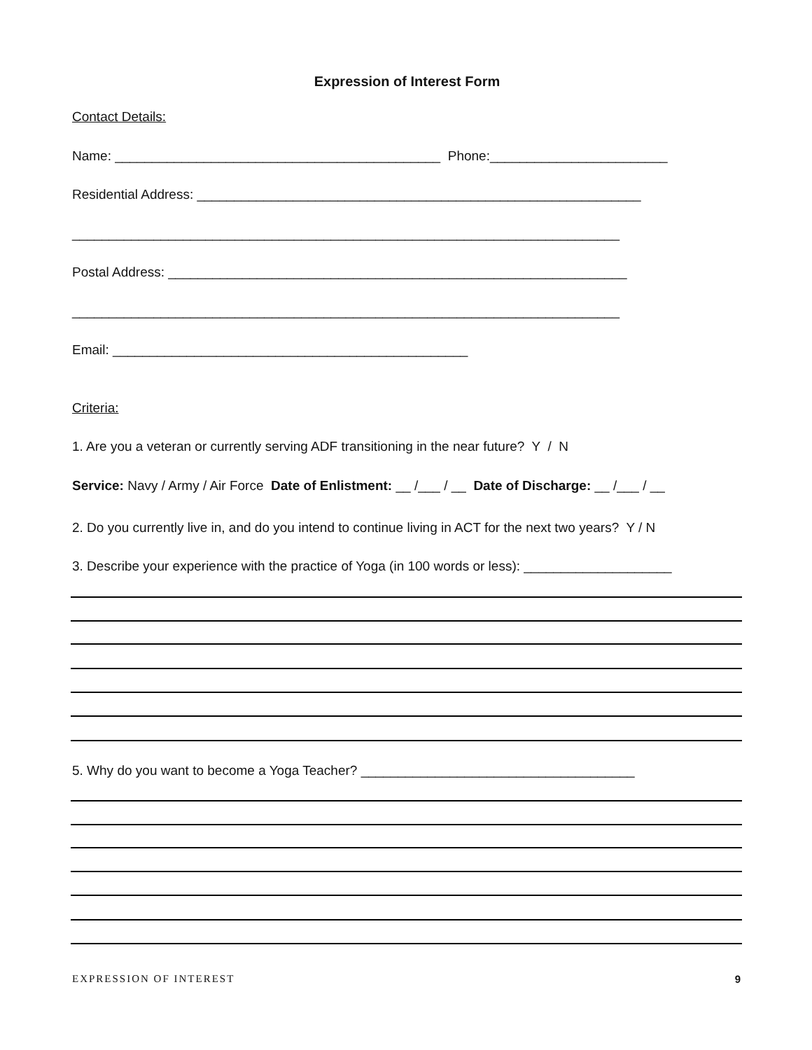Expression of Interest Form
Contact Details:
Name: ____________________________________________ Phone:________________________
Residential Address: ____________________________________________________________
__________________________________________________________________________
Postal Address: ______________________________________________________________
__________________________________________________________________________
Email: ________________________________________________
Criteria:
1. Are you a veteran or currently serving ADF transitioning in the near future? Y / N
Service: Navy / Army / Air Force Date of Enlistment: __ /___ / __ Date of Discharge: __ /___ / __
2. Do you currently live in, and do you intend to continue living in ACT for the next two years? Y / N
3. Describe your experience with the practice of Yoga (in 100 words or less): ____________________
5. Why do you want to become a Yoga Teacher? _____________________________________
EXPRESSION OF INTEREST 9